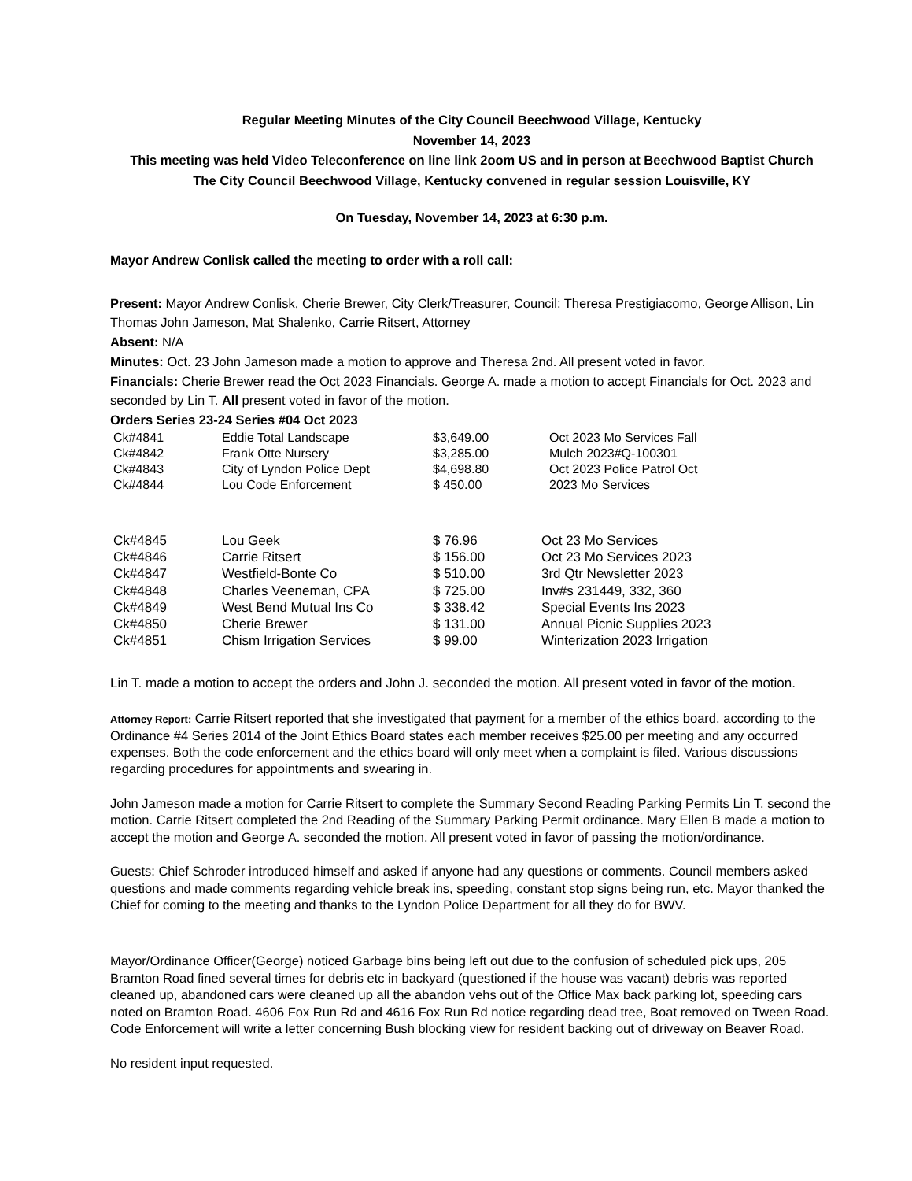Regular Meeting Minutes of the City Council Beechwood Village, Kentucky
November 14, 2023
This meeting was held Video Teleconference on line link 2oom US and in person at Beechwood Baptist Church
The City Council Beechwood Village, Kentucky convened in regular session Louisville, KY
On Tuesday, November 14, 2023 at 6:30 p.m.
Mayor Andrew Conlisk called the meeting to order with a roll call:
Present: Mayor Andrew Conlisk, Cherie Brewer, City Clerk/Treasurer, Council: Theresa Prestigiacomo, George Allison, Lin Thomas John Jameson, Mat Shalenko, Carrie Ritsert, Attorney
Absent: N/A
Minutes: Oct. 23 John Jameson made a motion to approve and Theresa 2nd. All present voted in favor.
Financials: Cherie Brewer read the Oct 2023 Financials. George A. made a motion to accept Financials for Oct. 2023 and seconded by Lin T. All present voted in favor of the motion.
Orders Series 23-24 Series #04 Oct 2023
| Ck#4841 | Eddie Total Landscape | $3,649.00 | Oct 2023 Mo Services Fall Mulch 2023#Q-100301 Oct 2023 Police Patrol Oct 2023 Mo Services |
| Ck#4842 | Frank Otte Nursery | $3,285.00 | |
| Ck#4843 | City of Lyndon Police Dept | $4,698.80 | |
| Ck#4844 | Lou Code Enforcement | $ 450.00 | |
| Ck#4845 | Lou Geek | $ 76.96 | Oct 23 Mo Services |
| Ck#4846 | Carrie Ritsert | $ 156.00 | Oct 23 Mo Services 2023 |
| Ck#4847 | Westfield-Bonte Co | $ 510.00 | 3rd Qtr Newsletter 2023 |
| Ck#4848 | Charles Veeneman, CPA | $ 725.00 | Inv#s 231449, 332, 360 |
| Ck#4849 | West Bend Mutual Ins Co | $ 338.42 | Special Events Ins 2023 |
| Ck#4850 | Cherie Brewer | $ 131.00 | Annual Picnic Supplies 2023 |
| Ck#4851 | Chism Irrigation Services | $ 99.00 | Winterization 2023 Irrigation |
Lin T. made a motion to accept the orders and John J. seconded the motion. All present voted in favor of the motion.
Attorney Report: Carrie Ritsert reported that she investigated that payment for a member of the ethics board. according to the Ordinance #4 Series 2014 of the Joint Ethics Board states each member receives $25.00 per meeting and any occurred expenses. Both the code enforcement and the ethics board will only meet when a complaint is filed. Various discussions regarding procedures for appointments and swearing in.
John Jameson made a motion for Carrie Ritsert to complete the Summary Second Reading Parking Permits Lin T. second the motion. Carrie Ritsert completed the 2nd Reading of the Summary Parking Permit ordinance. Mary Ellen B made a motion to accept the motion and George A. seconded the motion. All present voted in favor of passing the motion/ordinance.
Guests: Chief Schroder introduced himself and asked if anyone had any questions or comments. Council members asked questions and made comments regarding vehicle break ins, speeding, constant stop signs being run, etc. Mayor thanked the Chief for coming to the meeting and thanks to the Lyndon Police Department for all they do for BWV.
Mayor/Ordinance Officer(George) noticed Garbage bins being left out due to the confusion of scheduled pick ups, 205 Bramton Road fined several times for debris etc in backyard (questioned if the house was vacant) debris was reported cleaned up, abandoned cars were cleaned up all the abandon vehs out of the Office Max back parking lot, speeding cars noted on Bramton Road. 4606 Fox Run Rd and 4616 Fox Run Rd notice regarding dead tree, Boat removed on Tween Road. Code Enforcement will write a letter concerning Bush blocking view for resident backing out of driveway on Beaver Road.
No resident input requested.